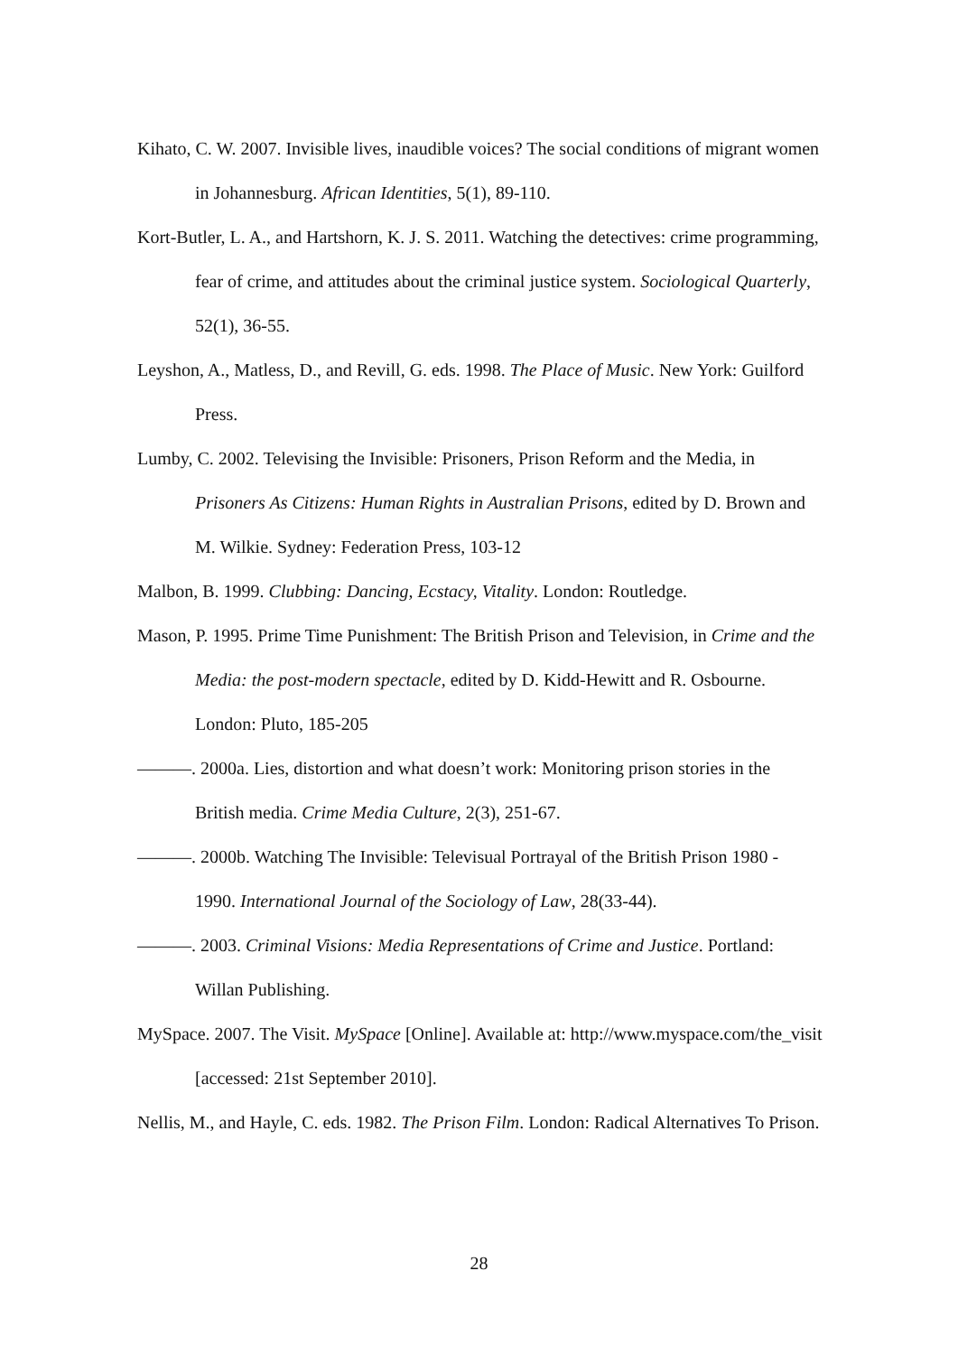Kihato, C. W. 2007. Invisible lives, inaudible voices? The social conditions of migrant women in Johannesburg. African Identities, 5(1), 89-110.
Kort-Butler, L. A., and Hartshorn, K. J. S. 2011. Watching the detectives: crime programming, fear of crime, and attitudes about the criminal justice system. Sociological Quarterly, 52(1), 36-55.
Leyshon, A., Matless, D., and Revill, G. eds. 1998. The Place of Music. New York: Guilford Press.
Lumby, C. 2002. Televising the Invisible: Prisoners, Prison Reform and the Media, in Prisoners As Citizens: Human Rights in Australian Prisons, edited by D. Brown and M. Wilkie. Sydney: Federation Press, 103-12
Malbon, B. 1999. Clubbing: Dancing, Ecstacy, Vitality. London: Routledge.
Mason, P. 1995. Prime Time Punishment: The British Prison and Television, in Crime and the Media: the post-modern spectacle, edited by D. Kidd-Hewitt and R. Osbourne. London: Pluto, 185-205
———. 2000a. Lies, distortion and what doesn’t work: Monitoring prison stories in the British media. Crime Media Culture, 2(3), 251-67.
———. 2000b. Watching The Invisible: Televisual Portrayal of the British Prison 1980 - 1990. International Journal of the Sociology of Law, 28(33-44).
———. 2003. Criminal Visions: Media Representations of Crime and Justice. Portland: Willan Publishing.
MySpace. 2007. The Visit. MySpace [Online]. Available at: http://www.myspace.com/the_visit [accessed: 21st September 2010].
Nellis, M., and Hayle, C. eds. 1982. The Prison Film. London: Radical Alternatives To Prison.
28